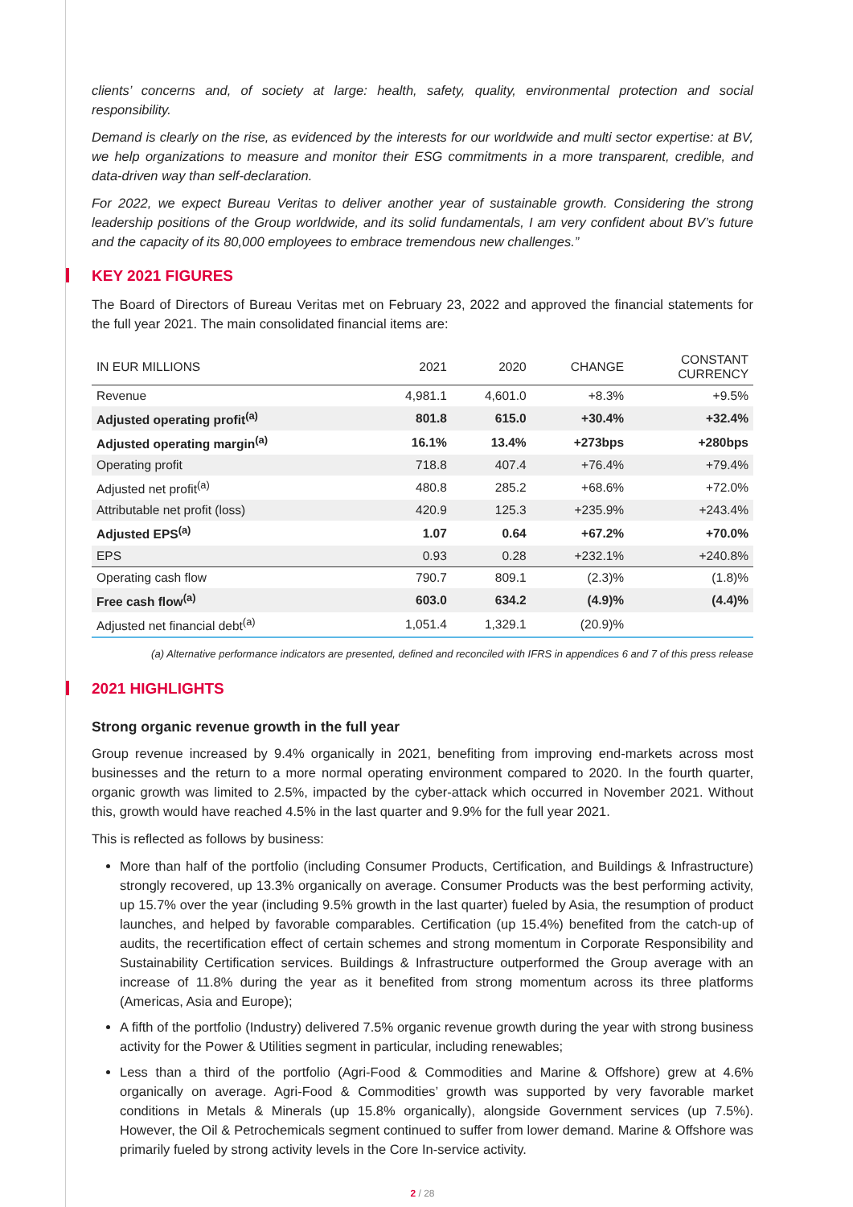clients’ concerns and, of society at large: health, safety, quality, environmental protection and social responsibility.
Demand is clearly on the rise, as evidenced by the interests for our worldwide and multi sector expertise: at BV, we help organizations to measure and monitor their ESG commitments in a more transparent, credible, and data-driven way than self-declaration.
For 2022, we expect Bureau Veritas to deliver another year of sustainable growth. Considering the strong leadership positions of the Group worldwide, and its solid fundamentals, I am very confident about BV’s future and the capacity of its 80,000 employees to embrace tremendous new challenges.”
KEY 2021 FIGURES
The Board of Directors of Bureau Veritas met on February 23, 2022 and approved the financial statements for the full year 2021. The main consolidated financial items are:
| IN EUR MILLIONS | 2021 | 2020 | CHANGE | CONSTANT CURRENCY |
| --- | --- | --- | --- | --- |
| Revenue | 4,981.1 | 4,601.0 | +8.3% | +9.5% |
| Adjusted operating profit<sup>(a)</sup> | 801.8 | 615.0 | +30.4% | +32.4% |
| Adjusted operating margin<sup>(a)</sup> | 16.1% | 13.4% | +273bps | +280bps |
| Operating profit | 718.8 | 407.4 | +76.4% | +79.4% |
| Adjusted net profit<sup>(a)</sup> | 480.8 | 285.2 | +68.6% | +72.0% |
| Attributable net profit (loss) | 420.9 | 125.3 | +235.9% | +243.4% |
| Adjusted EPS<sup>(a)</sup> | 1.07 | 0.64 | +67.2% | +70.0% |
| EPS | 0.93 | 0.28 | +232.1% | +240.8% |
| Operating cash flow | 790.7 | 809.1 | (2.3)% | (1.8)% |
| Free cash flow<sup>(a)</sup> | 603.0 | 634.2 | (4.9)% | (4.4)% |
| Adjusted net financial debt<sup>(a)</sup> | 1,051.4 | 1,329.1 | (20.9)% | |
(a) Alternative performance indicators are presented, defined and reconciled with IFRS in appendices 6 and 7 of this press release
2021 HIGHLIGHTS
Strong organic revenue growth in the full year
Group revenue increased by 9.4% organically in 2021, benefiting from improving end-markets across most businesses and the return to a more normal operating environment compared to 2020. In the fourth quarter, organic growth was limited to 2.5%, impacted by the cyber-attack which occurred in November 2021. Without this, growth would have reached 4.5% in the last quarter and 9.9% for the full year 2021.
This is reflected as follows by business:
More than half of the portfolio (including Consumer Products, Certification, and Buildings & Infrastructure) strongly recovered, up 13.3% organically on average. Consumer Products was the best performing activity, up 15.7% over the year (including 9.5% growth in the last quarter) fueled by Asia, the resumption of product launches, and helped by favorable comparables. Certification (up 15.4%) benefited from the catch-up of audits, the recertification effect of certain schemes and strong momentum in Corporate Responsibility and Sustainability Certification services. Buildings & Infrastructure outperformed the Group average with an increase of 11.8% during the year as it benefited from strong momentum across its three platforms (Americas, Asia and Europe);
A fifth of the portfolio (Industry) delivered 7.5% organic revenue growth during the year with strong business activity for the Power & Utilities segment in particular, including renewables;
Less than a third of the portfolio (Agri-Food & Commodities and Marine & Offshore) grew at 4.6% organically on average. Agri-Food & Commodities’ growth was supported by very favorable market conditions in Metals & Minerals (up 15.8% organically), alongside Government services (up 7.5%). However, the Oil & Petrochemicals segment continued to suffer from lower demand. Marine & Offshore was primarily fueled by strong activity levels in the Core In-service activity.
2 / 28